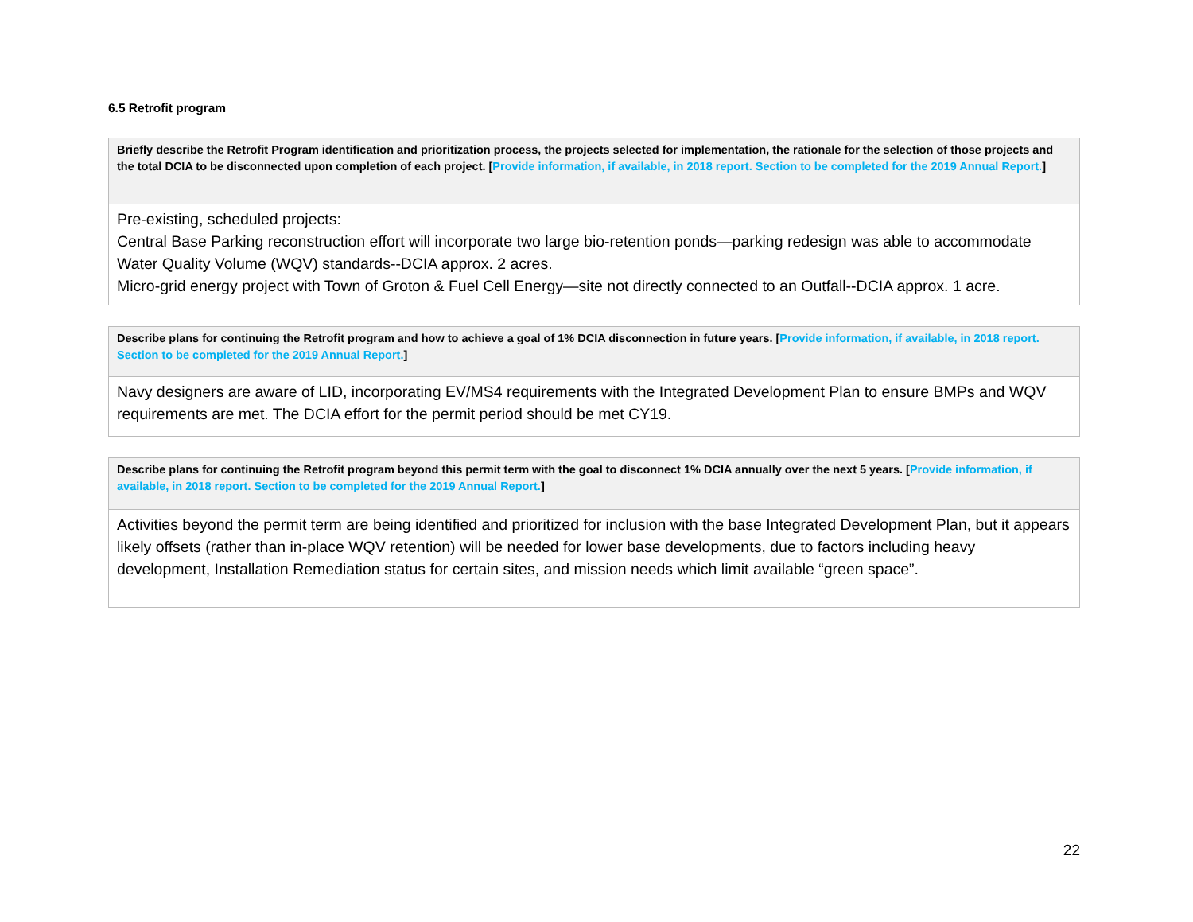6.5 Retrofit program
| Briefly describe the Retrofit Program identification and prioritization process, the projects selected for implementation, the rationale for the selection of those projects and the total DCIA to be disconnected upon completion of each project. [ Provide information, if available, in 2018 report. Section to be completed for the 2019 Annual Report. ] |
| Pre-existing, scheduled projects: Central Base Parking reconstruction effort will incorporate two large bio-retention ponds—parking redesign was able to accommodate Water Quality Volume (WQV) standards--DCIA approx. 2 acres. Micro-grid energy project with Town of Groton & Fuel Cell Energy—site not directly connected to an Outfall--DCIA approx. 1 acre. |
| Describe plans for continuing the Retrofit program and how to achieve a goal of 1% DCIA disconnection in future years. [ Provide information, if available, in 2018 report. Section to be completed for the 2019 Annual Report. ] |
| Navy designers are aware of LID, incorporating EV/MS4 requirements with the Integrated Development Plan to ensure BMPs and WQV requirements are met. The DCIA effort for the permit period should be met CY19. |
| Describe plans for continuing the Retrofit program beyond this permit term with the goal to disconnect 1% DCIA annually over the next 5 years. [ Provide information, if available, in 2018 report. Section to be completed for the 2019 Annual Report. ] |
| Activities beyond the permit term are being identified and prioritized for inclusion with the base Integrated Development Plan, but it appears likely offsets (rather than in-place WQV retention) will be needed for lower base developments, due to factors including heavy development, Installation Remediation status for certain sites, and mission needs which limit available “green space”. |
22